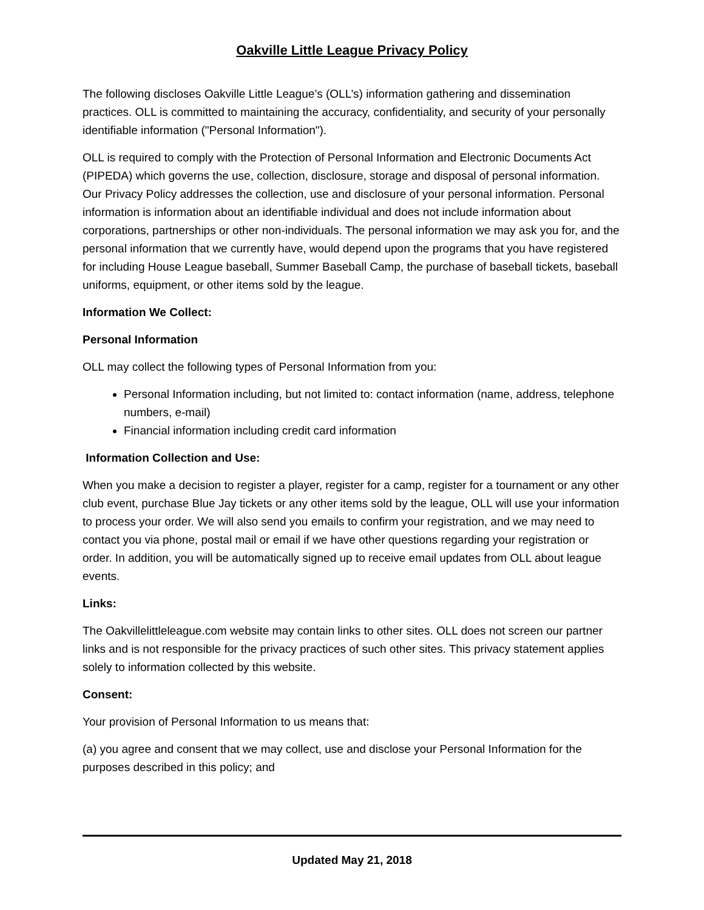Oakville Little League Privacy Policy
The following discloses Oakville Little League’s (OLL’s) information gathering and dissemination practices. OLL is committed to maintaining the accuracy, confidentiality, and security of your personally identifiable information ("Personal Information").
OLL is required to comply with the Protection of Personal Information and Electronic Documents Act (PIPEDA) which governs the use, collection, disclosure, storage and disposal of personal information. Our Privacy Policy addresses the collection, use and disclosure of your personal information. Personal information is information about an identifiable individual and does not include information about corporations, partnerships or other non-individuals. The personal information we may ask you for, and the personal information that we currently have, would depend upon the programs that you have registered for including House League baseball, Summer Baseball Camp, the purchase of baseball tickets, baseball uniforms, equipment, or other items sold by the league.
Information We Collect:
Personal Information
OLL may collect the following types of Personal Information from you:
Personal Information including, but not limited to: contact information (name, address, telephone numbers, e-mail)
Financial information including credit card information
Information Collection and Use:
When you make a decision to register a player, register for a camp, register for a tournament or any other club event, purchase Blue Jay tickets or any other items sold by the league, OLL will use your information to process your order. We will also send you emails to confirm your registration, and we may need to contact you via phone, postal mail or email if we have other questions regarding your registration or order. In addition, you will be automatically signed up to receive email updates from OLL about league events.
Links:
The Oakvillelittleleague.com website may contain links to other sites. OLL does not screen our partner links and is not responsible for the privacy practices of such other sites. This privacy statement applies solely to information collected by this website.
Consent:
Your provision of Personal Information to us means that:
(a) you agree and consent that we may collect, use and disclose your Personal Information for the purposes described in this policy; and
Updated May 21, 2018